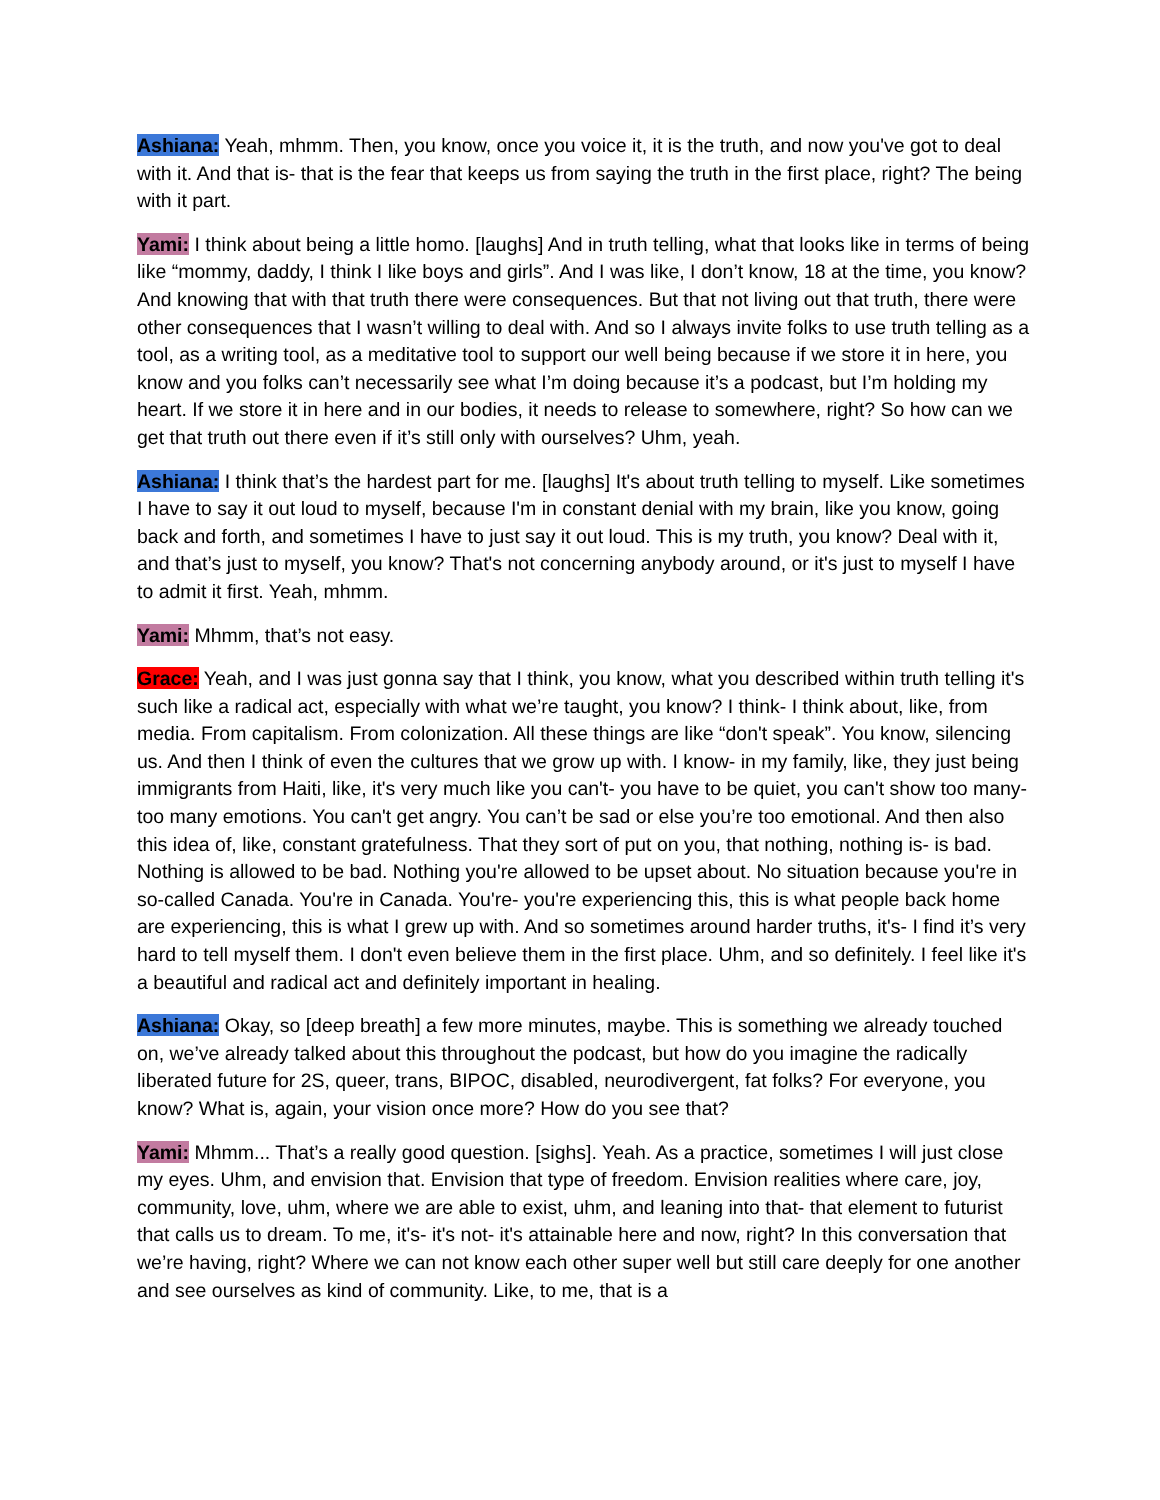Ashiana: Yeah, mhmm. Then, you know, once you voice it, it is the truth, and now you've got to deal with it. And that is- that is the fear that keeps us from saying the truth in the first place, right? The being with it part.
Yami: I think about being a little homo. [laughs] And in truth telling, what that looks like in terms of being like “mommy, daddy, I think I like boys and girls”. And I was like, I don’t know, 18 at the time, you know? And knowing that with that truth there were consequences. But that not living out that truth, there were other consequences that I wasn’t willing to deal with. And so I always invite folks to use truth telling as a tool, as a writing tool, as a meditative tool to support our well being because if we store it in here, you know and you folks can’t necessarily see what I’m doing because it’s a podcast, but I’m holding my heart. If we store it in here and in our bodies, it needs to release to somewhere, right? So how can we get that truth out there even if it’s still only with ourselves? Uhm, yeah.
Ashiana: I think that’s the hardest part for me. [laughs] It's about truth telling to myself. Like sometimes I have to say it out loud to myself, because I'm in constant denial with my brain, like you know, going back and forth, and sometimes I have to just say it out loud. This is my truth, you know? Deal with it, and that’s just to myself, you know? That's not concerning anybody around, or it's just to myself I have to admit it first. Yeah, mhmm.
Yami: Mhmm, that’s not easy.
Grace: Yeah, and I was just gonna say that I think, you know, what you described within truth telling it's such like a radical act, especially with what we’re taught, you know? I think- I think about, like, from media. From capitalism. From colonization. All these things are like “don't speak”. You know, silencing us. And then I think of even the cultures that we grow up with. I know- in my family, like, they just being immigrants from Haiti, like, it's very much like you can't- you have to be quiet, you can't show too many- too many emotions. You can't get angry. You can’t be sad or else you’re too emotional. And then also this idea of, like, constant gratefulness. That they sort of put on you, that nothing, nothing is- is bad. Nothing is allowed to be bad. Nothing you're allowed to be upset about. No situation because you're in so-called Canada. You're in Canada. You're- you're experiencing this, this is what people back home are experiencing, this is what I grew up with. And so sometimes around harder truths, it's- I find it’s very hard to tell myself them. I don't even believe them in the first place. Uhm, and so definitely. I feel like it's a beautiful and radical act and definitely important in healing.
Ashiana: Okay, so [deep breath] a few more minutes, maybe. This is something we already touched on, we’ve already talked about this throughout the podcast, but how do you imagine the radically liberated future for 2S, queer, trans, BIPOC, disabled, neurodivergent, fat folks? For everyone, you know? What is, again, your vision once more? How do you see that?
Yami: Mhmm... That’s a really good question. [sighs]. Yeah. As a practice, sometimes I will just close my eyes. Uhm, and envision that. Envision that type of freedom. Envision realities where care, joy, community, love, uhm, where we are able to exist, uhm, and leaning into that- that element to futurist that calls us to dream. To me, it's- it's not- it's attainable here and now, right? In this conversation that we’re having, right? Where we can not know each other super well but still care deeply for one another and see ourselves as kind of community. Like, to me, that is a